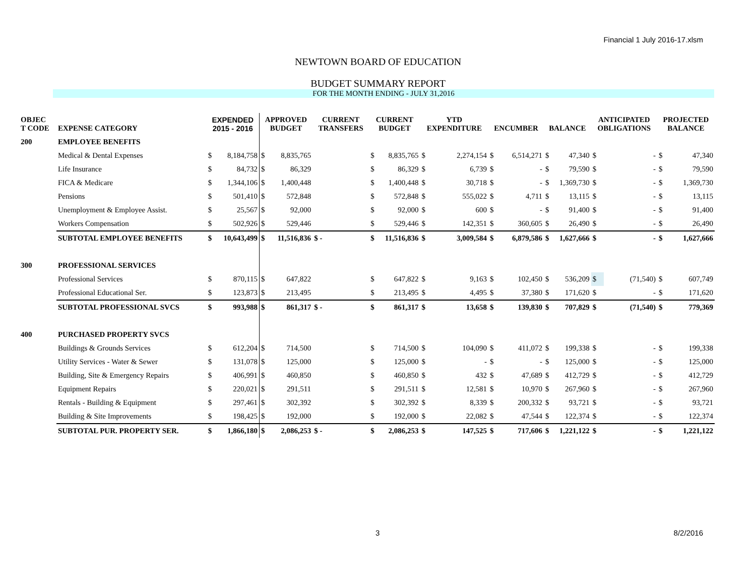Financial 1 July 2016-17.xlsm
NEWTOWN BOARD OF EDUCATION
BUDGET SUMMARY REPORT
FOR THE MONTH ENDING - JULY 31,2016
| OBJEC T CODE | EXPENSE CATEGORY | EXPENDED 2015 - 2016 | | APPROVED BUDGET | | CURRENT TRANSFERS | CURRENT BUDGET | | YTD EXPENDITURE | | ENCUMBER | | BALANCE | | ANTICIPATED OBLIGATIONS | | PROJECTED BALANCE | |
| --- | --- | --- | --- | --- | --- | --- | --- | --- | --- | --- | --- | --- | --- | --- | --- | --- | --- | --- |
| 200 | EMPLOYEE BENEFITS | | | | | | | | | | | | | | | | | |
| | Medical & Dental Expenses | $ | 8,184,758 | $ | 8,835,765 | | $ | 8,835,765 | $ | 2,274,154 | $ | 6,514,271 | $ | 47,340 | $ | - | $ | 47,340 |
| | Life Insurance | $ | 84,732 | $ | 86,329 | | $ | 86,329 | $ | 6,739 | $ | - | $ | 79,590 | $ | - | $ | 79,590 |
| | FICA & Medicare | $ | 1,344,106 | $ | 1,400,448 | | $ | 1,400,448 | $ | 30,718 | $ | - | $ | 1,369,730 | $ | - | $ | 1,369,730 |
| | Pensions | $ | 501,410 | $ | 572,848 | | $ | 572,848 | $ | 555,022 | $ | 4,711 | $ | 13,115 | $ | - | $ | 13,115 |
| | Unemployment & Employee Assist. | $ | 25,567 | $ | 92,000 | | $ | 92,000 | $ | 600 | $ | - | $ | 91,400 | $ | - | $ | 91,400 |
| | Workers Compensation | $ | 502,926 | $ | 529,446 | | $ | 529,446 | $ | 142,351 | $ | 360,605 | $ | 26,490 | $ | - | $ | 26,490 |
| | SUBTOTAL EMPLOYEE BENEFITS | $ | 10,643,499 | $ | 11,516,836 | $ - | $ | 11,516,836 | $ | 3,009,584 | $ | 6,879,586 | $ | 1,627,666 | $ | - | $ | 1,627,666 |
| 300 | PROFESSIONAL SERVICES | | | | | | | | | | | | | | | | | |
| | Professional Services | $ | 870,115 | $ | 647,822 | | $ | 647,822 | $ | 9,163 | $ | 102,450 | $ | 536,209 | $ | (71,540) | $ | 607,749 |
| | Professional Educational Ser. | $ | 123,873 | $ | 213,495 | | $ | 213,495 | $ | 4,495 | $ | 37,380 | $ | 171,620 | $ | - | $ | 171,620 |
| | SUBTOTAL PROFESSIONAL SVCS | $ | 993,988 | $ | 861,317 | $ - | $ | 861,317 | $ | 13,658 | $ | 139,830 | $ | 707,829 | $ | (71,540) | $ | 779,369 |
| 400 | PURCHASED PROPERTY SVCS | | | | | | | | | | | | | | | | | |
| | Buildings & Grounds Services | $ | 612,204 | $ | 714,500 | | $ | 714,500 | $ | 104,090 | $ | 411,072 | $ | 199,338 | $ | - | $ | 199,338 |
| | Utility Services - Water & Sewer | $ | 131,078 | $ | 125,000 | | $ | 125,000 | $ | - | $ | - | $ | 125,000 | $ | - | $ | 125,000 |
| | Building, Site & Emergency Repairs | $ | 406,991 | $ | 460,850 | | $ | 460,850 | $ | 432 | $ | 47,689 | $ | 412,729 | $ | - | $ | 412,729 |
| | Equipment Repairs | $ | 220,021 | $ | 291,511 | | $ | 291,511 | $ | 12,581 | $ | 10,970 | $ | 267,960 | $ | - | $ | 267,960 |
| | Rentals - Building & Equipment | $ | 297,461 | $ | 302,392 | | $ | 302,392 | $ | 8,339 | $ | 200,332 | $ | 93,721 | $ | - | $ | 93,721 |
| | Building & Site Improvements | $ | 198,425 | $ | 192,000 | | $ | 192,000 | $ | 22,082 | $ | 47,544 | $ | 122,374 | $ | - | $ | 122,374 |
| | SUBTOTAL PUR. PROPERTY SER. | $ | 1,866,180 | $ | 2,086,253 | $ - | $ | 2,086,253 | $ | 147,525 | $ | 717,606 | $ | 1,221,122 | $ | - | $ | 1,221,122 |
3 8/2/2016